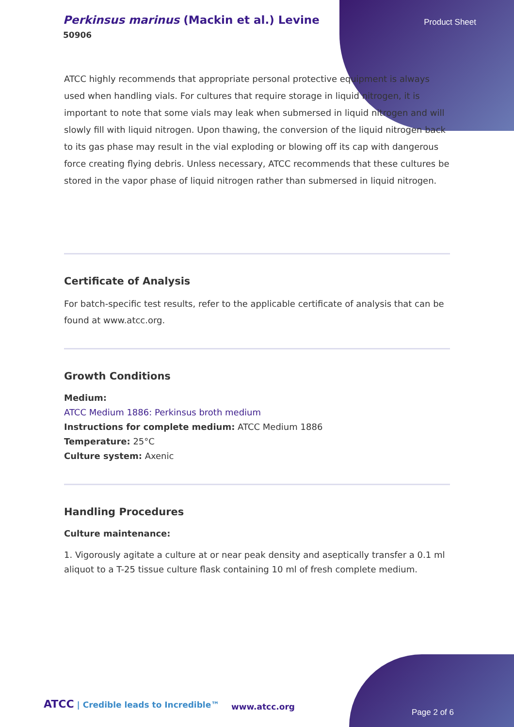Perkinsus marinus (Mackin et al.) Levine
50906
Product Sheet
ATCC highly recommends that appropriate personal protective equipment is always used when handling vials. For cultures that require storage in liquid nitrogen, it is important to note that some vials may leak when submersed in liquid nitrogen and will slowly fill with liquid nitrogen. Upon thawing, the conversion of the liquid nitrogen back to its gas phase may result in the vial exploding or blowing off its cap with dangerous force creating flying debris. Unless necessary, ATCC recommends that these cultures be stored in the vapor phase of liquid nitrogen rather than submersed in liquid nitrogen.
Certificate of Analysis
For batch-specific test results, refer to the applicable certificate of analysis that can be found at www.atcc.org.
Growth Conditions
Medium:
ATCC Medium 1886: Perkinsus broth medium
Instructions for complete medium: ATCC Medium 1886
Temperature: 25°C
Culture system: Axenic
Handling Procedures
Culture maintenance:
1. Vigorously agitate a culture at or near peak density and aseptically transfer a 0.1 ml aliquot to a T-25 tissue culture flask containing 10 ml of fresh complete medium.
ATCC | Credible leads to Incredible™
www.atcc.org
Page 2 of 6